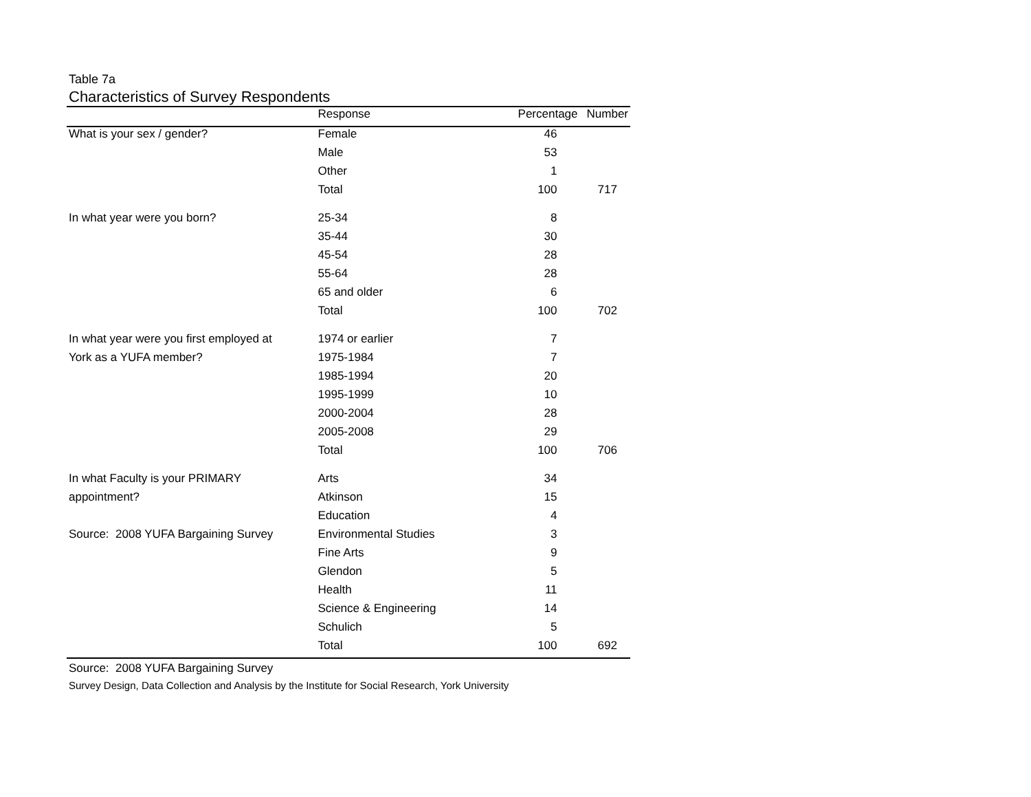Table 7a
Characteristics of Survey Respondents
| | Response | Percentage | Number |
| --- | --- | --- | --- |
| What is your sex / gender? | Female | 46 | |
| | Male | 53 | |
| | Other | 1 | |
| | Total | 100 | 717 |
| In what year were you born? | 25-34 | 8 | |
| | 35-44 | 30 | |
| | 45-54 | 28 | |
| | 55-64 | 28 | |
| | 65 and older | 6 | |
| | Total | 100 | 702 |
| In what year were you first employed at | 1974 or earlier | 7 | |
| York as a YUFA member? | 1975-1984 | 7 | |
| | 1985-1994 | 20 | |
| | 1995-1999 | 10 | |
| | 2000-2004 | 28 | |
| | 2005-2008 | 29 | |
| | Total | 100 | 706 |
| In what Faculty is your PRIMARY | Arts | 34 | |
| appointment? | Atkinson | 15 | |
| | Education | 4 | |
| Source: 2008 YUFA Bargaining Survey | Environmental Studies | 3 | |
| | Fine Arts | 9 | |
| | Glendon | 5 | |
| | Health | 11 | |
| | Science & Engineering | 14 | |
| | Schulich | 5 | |
| | Total | 100 | 692 |
Source: 2008 YUFA Bargaining Survey
Survey Design, Data Collection and Analysis by the Institute for Social Research, York University